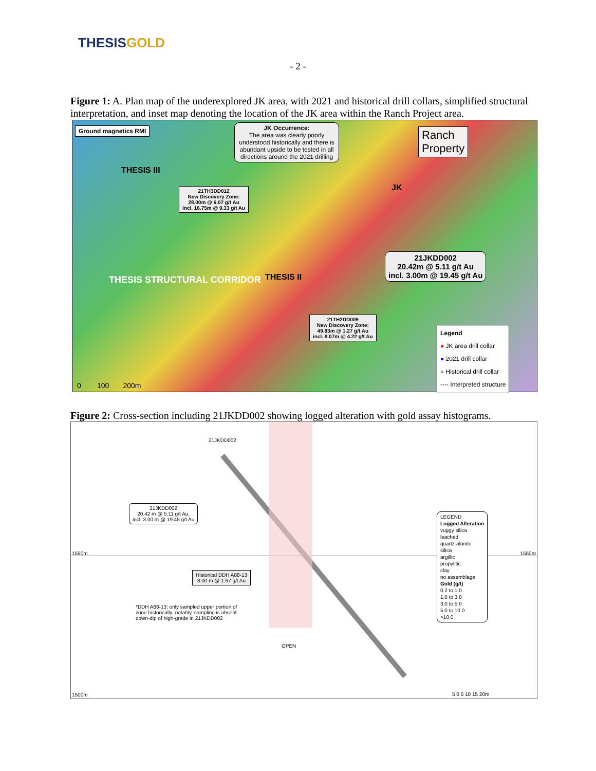THESISGOLD
- 2 -
Figure 1: A. Plan map of the underexplored JK area, with 2021 and historical drill collars, simplified structural interpretation, and inset map denoting the location of the JK area within the Ranch Project area.
Ground magnetics RMI
JK Occurrence:
The area was clearly poorly understood historically and there is abundant upside to be tested in all directions around the 2021 drilling
Ranch
Property
THESIS III
21TH3DD012
New Discovery Zone:
28.00m @ 6.07 g/t Au
incl. 16.75m @ 9.33 g/t Au
JK
THESIS STRUCTURAL CORRIDOR THESIS II
21JKDD002
20.42m @ 5.11 g/t Au
incl. 3.00m @ 19.45 g/t Au
21TH2DD009
New Discovery Zone:
49.83m @ 1.27 g/t Au
incl. 8.07m @ 4.22 g/t Au
Legend
● JK area drill collar
● 2021 drill collar
● Historical drill collar
---- Interpreted structure
0 100 200m
Figure 2: Cross-section including 21JKDD002 showing logged alteration with gold assay histograms.
21JKDD002
21JKDD002
20.42 m @ 5.11 g/t Au,
incl. 3.00 m @ 19.45 g/t Au
Historical DDH A88-13
8.00 m @ 1.67 g/t Au
*DDH A88-13: only sampled upper portion of zone historically; notably, sampling is absent down-dip of high-grade in 21JKDD002
OPEN
1550m 1550m
1500m
LEGEND
Logged Alteration
vuggy silica
leached
quartz-alunite
silica
argillic
propylitic
clay
no assemblage
Gold (g/t)
0.2 to 1.0
1.0 to 3.0
3.0 to 5.0
5.0 to 10.0
>10.0
5 0 5 10 15 20m